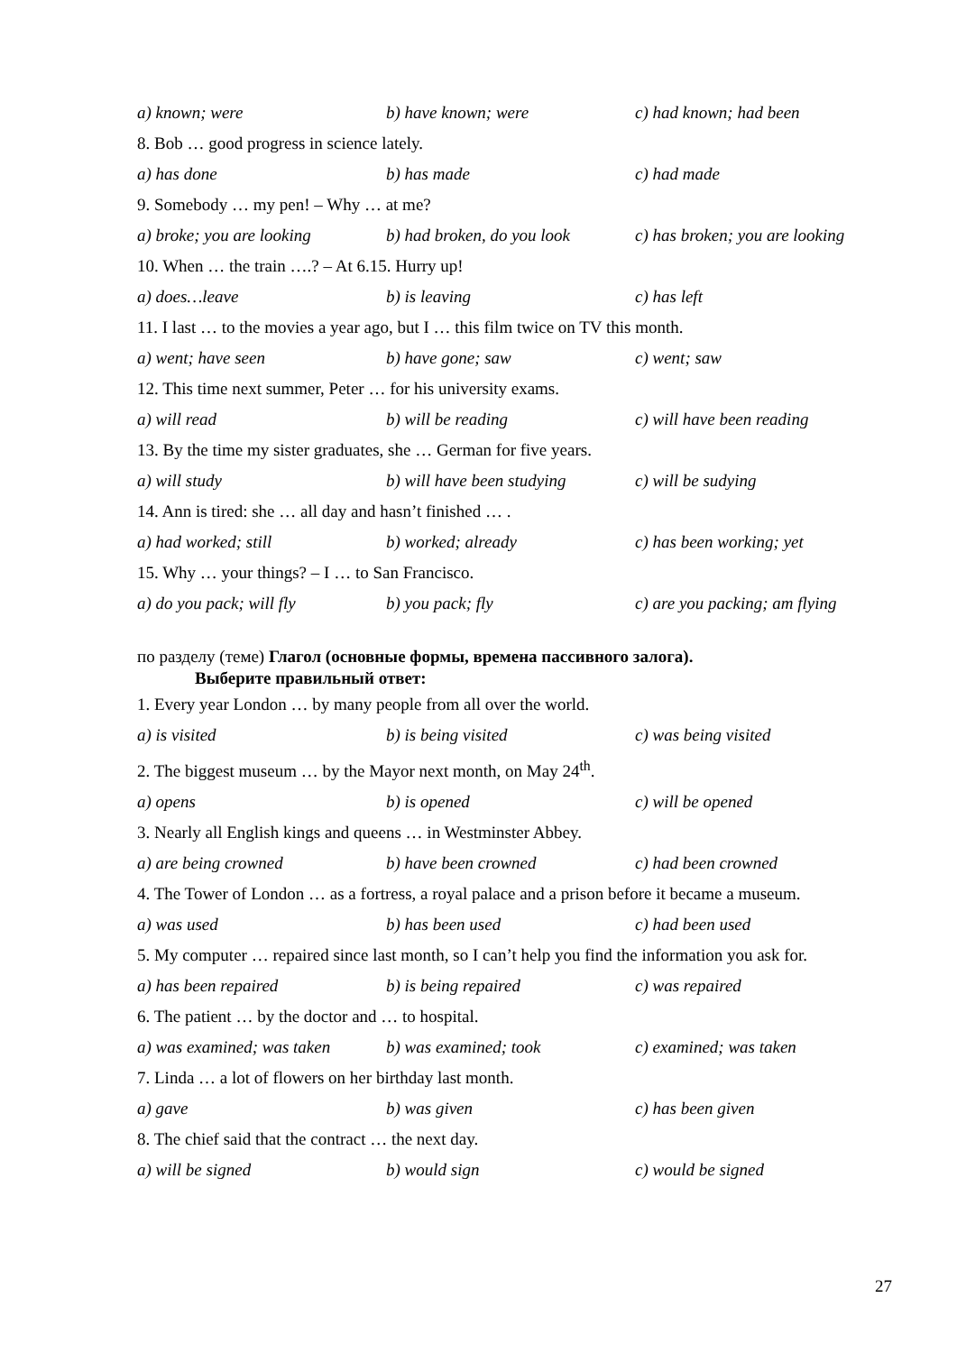a) known; were b) have known; were c) had known; had been
8. Bob … good progress in science lately.
a) has done b) has made c) had made
9. Somebody … my pen! – Why … at me?
a) broke; you are looking b) had broken, do you look c) has broken; you are looking
10. When … the train ….? – At 6.15. Hurry up!
a) does…leave b) is leaving c) has left
11. I last … to the movies a year ago, but I … this film twice on TV this month.
a) went; have seen b) have gone; saw c) went; saw
12. This time next summer, Peter … for his university exams.
a) will read b) will be reading c) will have been reading
13. By the time my sister graduates, she … German for five years.
a) will study b) will have been studying c) will be sudying
14. Ann is tired: she … all day and hasn’t finished … .
a) had worked; still b) worked; already c) has been working; yet
15. Why … your things? – I … to San Francisco.
a) do you pack; will fly b) you pack; fly c) are you packing; am flying
по разделу (теме) Глагол (основные формы, времена пассивного залога).
Выберите правильный ответ:
1. Every year London … by many people from all over the world.
a) is visited b) is being visited c) was being visited
2. The biggest museum … by the Mayor next month, on May 24<sup>th</sup>.
a) opens b) is opened c) will be opened
3. Nearly all English kings and queens … in Westminster Abbey.
a) are being crowned b) have been crowned c) had been crowned
4. The Tower of London … as a fortress, a royal palace and a prison before it became a museum.
a) was used b) has been used c) had been used
5. My computer … repaired since last month, so I can’t help you find the information you ask for.
a) has been repaired b) is being repaired c) was repaired
6. The patient … by the doctor and … to hospital.
a) was examined; was taken b) was examined; took c) examined; was taken
7. Linda … a lot of flowers on her birthday last month.
a) gave b) was given c) has been given
8. The chief said that the contract … the next day.
a) will be signed b) would sign c) would be signed
27